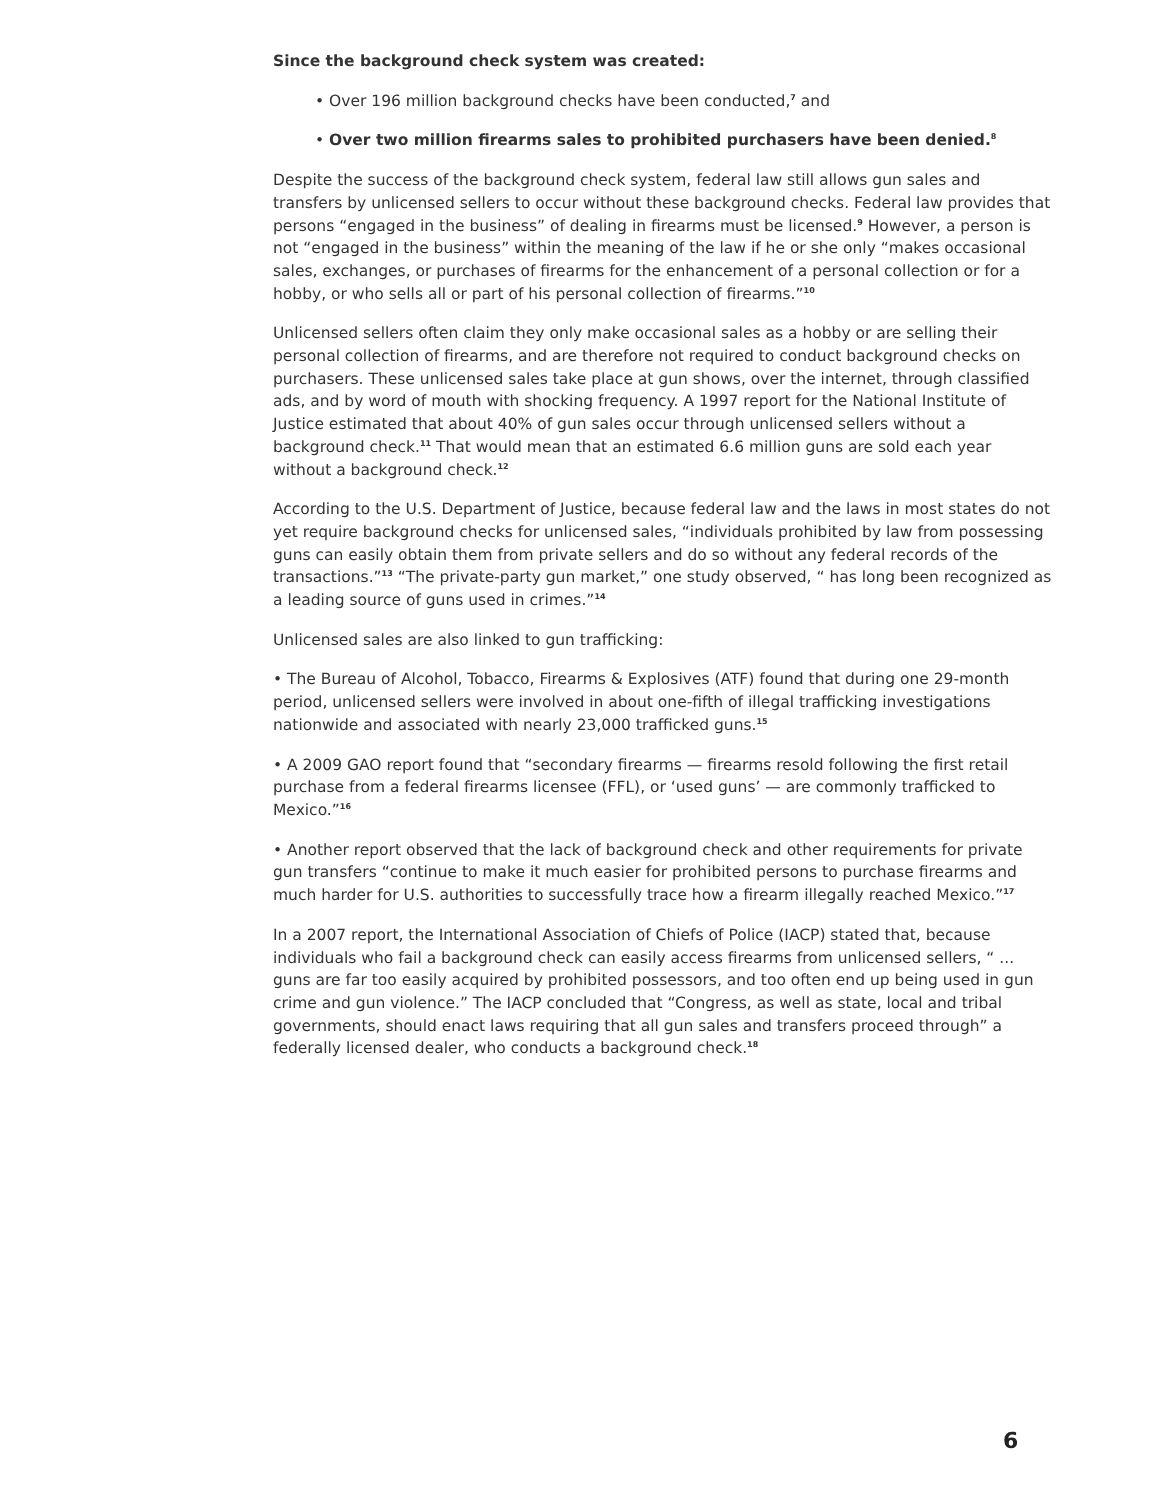Since the background check system was created:
• Over 196 million background checks have been conducted,<sup>7</sup> and
• Over two million firearms sales to prohibited purchasers have been denied.<sup>8</sup>
Despite the success of the background check system, federal law still allows gun sales and transfers by unlicensed sellers to occur without these background checks. Federal law provides that persons “engaged in the business” of dealing in firearms must be licensed.<sup>9</sup> However, a person is not “engaged in the business” within the meaning of the law if he or she only “makes occasional sales, exchanges, or purchases of firearms for the enhancement of a personal collection or for a hobby, or who sells all or part of his personal collection of firearms.”<sup>10</sup>
Unlicensed sellers often claim they only make occasional sales as a hobby or are selling their personal collection of firearms, and are therefore not required to conduct background checks on purchasers. These unlicensed sales take place at gun shows, over the internet, through classified ads, and by word of mouth with shocking frequency. A 1997 report for the National Institute of Justice estimated that about 40% of gun sales occur through unlicensed sellers without a background check.<sup>11</sup> That would mean that an estimated 6.6 million guns are sold each year without a background check.<sup>12</sup>
According to the U.S. Department of Justice, because federal law and the laws in most states do not yet require background checks for unlicensed sales, “individuals prohibited by law from possessing guns can easily obtain them from private sellers and do so without any federal records of the transactions.”<sup>13</sup> “The private-party gun market,” one study observed, “ has long been recognized as a leading source of guns used in crimes.”<sup>14</sup>
Unlicensed sales are also linked to gun trafficking:
• The Bureau of Alcohol, Tobacco, Firearms & Explosives (ATF) found that during one 29-month period, unlicensed sellers were involved in about one-fifth of illegal trafficking investigations nationwide and associated with nearly 23,000 trafficked guns.<sup>15</sup>
• A 2009 GAO report found that “secondary firearms — firearms resold following the first retail purchase from a federal firearms licensee (FFL), or ‘used guns’ — are commonly trafficked to Mexico.”<sup>16</sup>
• Another report observed that the lack of background check and other requirements for private gun transfers “continue to make it much easier for prohibited persons to purchase firearms and much harder for U.S. authorities to successfully trace how a firearm illegally reached Mexico.”<sup>17</sup>
In a 2007 report, the International Association of Chiefs of Police (IACP) stated that, because individuals who fail a background check can easily access firearms from unlicensed sellers, “ ... guns are far too easily acquired by prohibited possessors, and too often end up being used in gun crime and gun violence.” The IACP concluded that “Congress, as well as state, local and tribal governments, should enact laws requiring that all gun sales and transfers proceed through” a federally licensed dealer, who conducts a background check.<sup>18</sup>
6